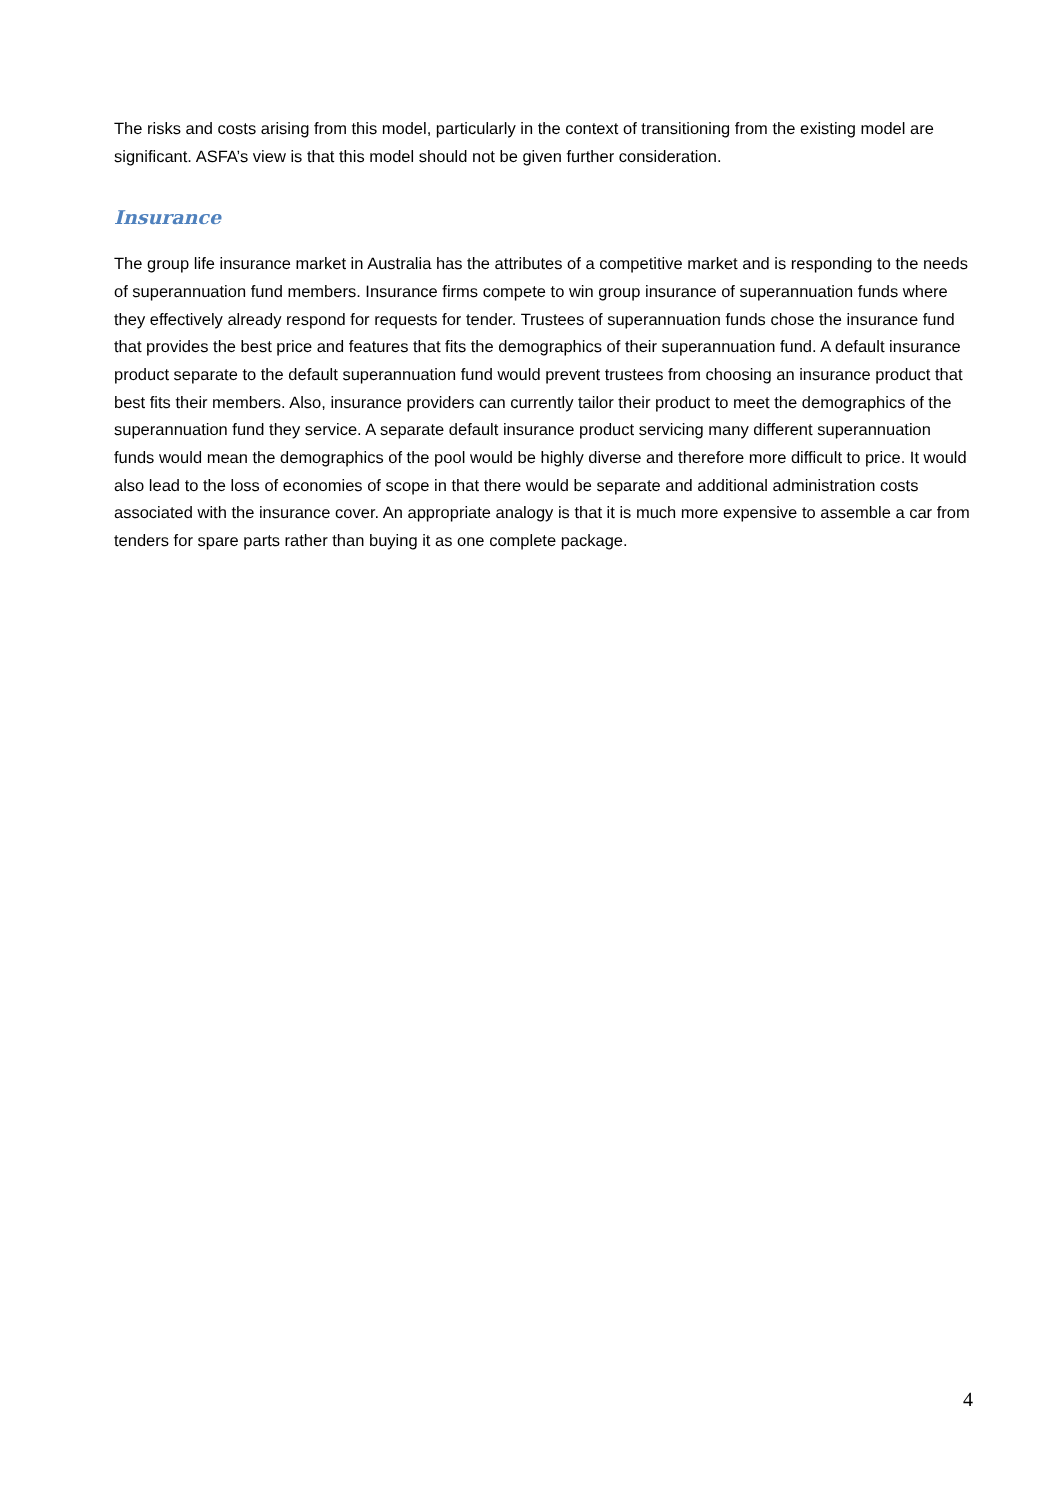The risks and costs arising from this model, particularly in the context of transitioning from the existing model are significant. ASFA’s view is that this model should not be given further consideration.
Insurance
The group life insurance market in Australia has the attributes of a competitive market and is responding to the needs of superannuation fund members. Insurance firms compete to win group insurance of superannuation funds where they effectively already respond for requests for tender. Trustees of superannuation funds chose the insurance fund that provides the best price and features that fits the demographics of their superannuation fund. A default insurance product separate to the default superannuation fund would prevent trustees from choosing an insurance product that best fits their members. Also, insurance providers can currently tailor their product to meet the demographics of the superannuation fund they service. A separate default insurance product servicing many different superannuation funds would mean the demographics of the pool would be highly diverse and therefore more difficult to price. It would also lead to the loss of economies of scope in that there would be separate and additional administration costs associated with the insurance cover. An appropriate analogy is that it is much more expensive to assemble a car from tenders for spare parts rather than buying it as one complete package.
4